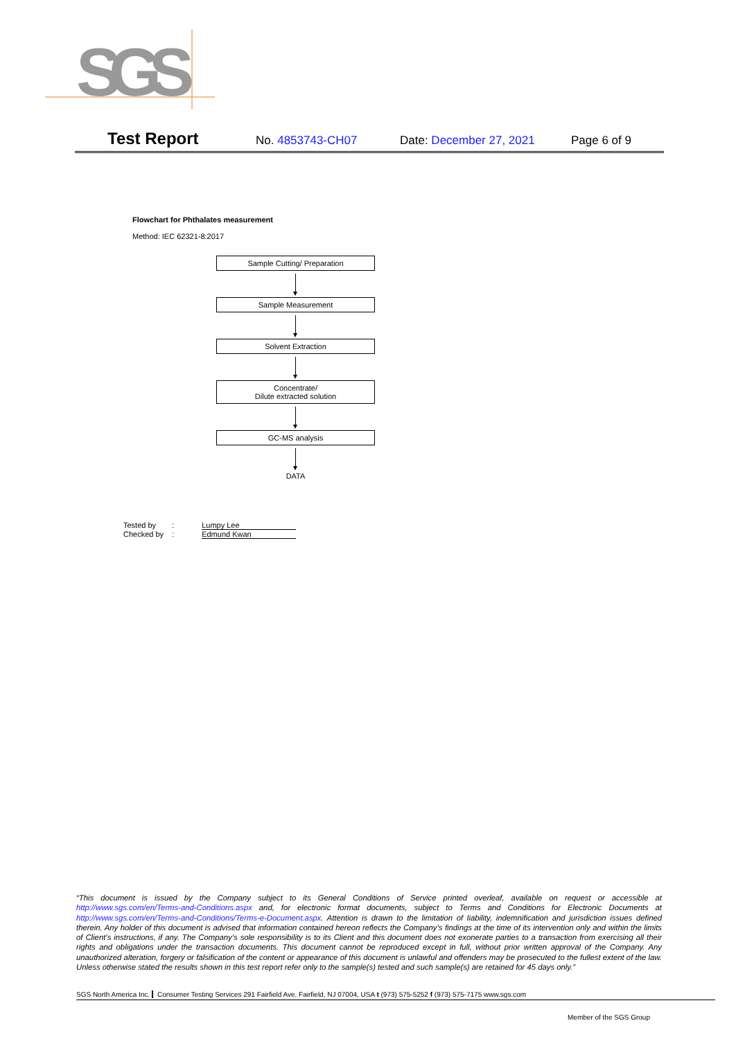SGS
Test Report No. 4853743-CH07 Date: December 27, 2021 Page 6 of 9
Flowchart for Phthalates measurement
Method: IEC 62321-8:2017
Sample Cutting/ Preparation
Sample Measurement
Solvent Extraction
Concentrate/
Dilute extracted solution
GC-MS analysis
DATA
| Tested by | : | Lumpy Lee |
| Checked by | : | Edmund Kwan |
“This document is issued by the Company subject to its General Conditions of Service printed overleaf, available on request or accessible at http://www.sgs.com/en/Terms-and-Conditions.aspx and, for electronic format documents, subject to Terms and Conditions for Electronic Documents at http://www.sgs.com/en/Terms-and-Conditions/Terms-e-Document.aspx. Attention is drawn to the limitation of liability, indemnification and jurisdiction issues defined therein. Any holder of this document is advised that information contained hereon reflects the Company’s findings at the time of its intervention only and within the limits of Client’s instructions, if any. The Company’s sole responsibility is to its Client and this document does not exonerate parties to a transaction from exercising all their rights and obligations under the transaction documents. This document cannot be reproduced except in full, without prior written approval of the Company. Any unauthorized alteration, forgery or falsification of the content or appearance of this document is unlawful and offenders may be prosecuted to the fullest extent of the law. Unless otherwise stated the results shown in this test report refer only to the sample(s) tested and such sample(s) are retained for 45 days only.”
SGS North America Inc. Consumer Testing Services 291 Fairfield Ave, Fairfield, NJ 07004, USA t (973) 575-5252 f (973) 575-7175 www.sgs.com
Member of the SGS Group